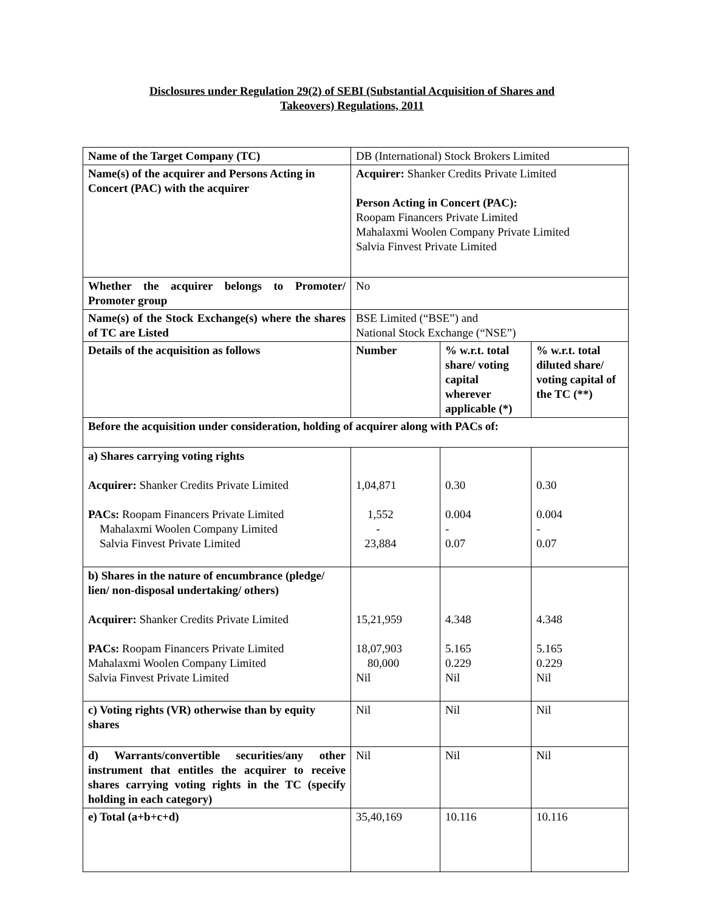Disclosures under Regulation 29(2) of SEBI (Substantial Acquisition of Shares and
Takeovers) Regulations, 2011
| Name of the Target Company (TC) | DB (International) Stock Brokers Limited | | |
| Name(s) of the acquirer and Persons Acting in Concert (PAC) with the acquirer | Acquirer: Shanker Credits Private Limited Person Acting in Concert (PAC): Roopam Financers Private Limited Mahalaxmi Woolen Company Private Limited Salvia Finvest Private Limited | | |
| Whether the acquirer belongs to Promoter/ Promoter group | No | | |
| Name(s) of the Stock Exchange(s) where the shares of TC are Listed | BSE Limited (“BSE”) and National Stock Exchange (“NSE”) | | |
| Details of the acquisition as follows | Number | % w.r.t. total share/ voting capital wherever applicable (*) | % w.r.t. total diluted share/ voting capital of the TC (**) |
| Before the acquisition under consideration, holding of acquirer along with PACs of: | | | |
| a) Shares carrying voting rights Acquirer: Shanker Credits Private Limited PACs: Roopam Financers Private Limited Mahalaxmi Woolen Company Limited Salvia Finvest Private Limited | 1,04,871 1,552 - 23,884 | 0.30 0.004 - 0.07 | 0.30 0.004 - 0.07 |
| b) Shares in the nature of encumbrance (pledge/ lien/ non-disposal undertaking/ others) Acquirer: Shanker Credits Private Limited PACs: Roopam Financers Private Limited Mahalaxmi Woolen Company Limited Salvia Finvest Private Limited | 15,21,959 18,07,903 80,000 Nil | 4.348 5.165 0.229 Nil | 4.348 5.165 0.229 Nil |
| c) Voting rights (VR) otherwise than by equity shares | Nil | Nil | Nil |
| d) Warrants/convertible securities/any other instrument that entitles the acquirer to receive shares carrying voting rights in the TC (specify holding in each category) | Nil | Nil | Nil |
| e) Total (a+b+c+d) | 35,40,169 | 10.116 | 10.116 |